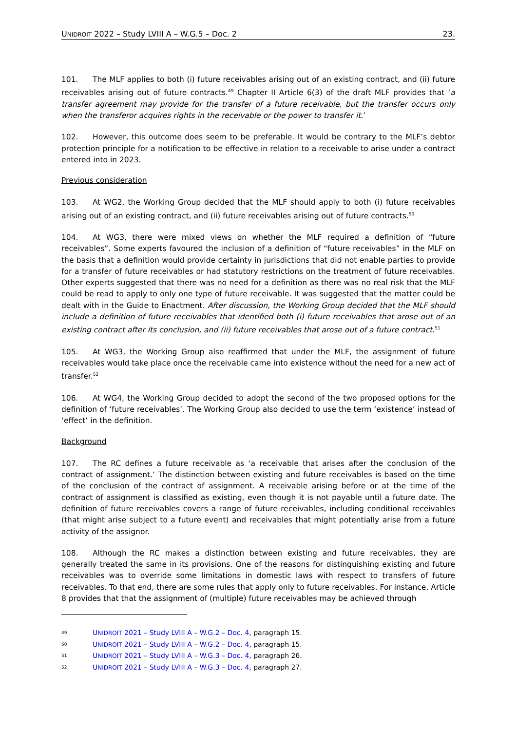UNIDROIT 2022 – Study LVIII A – W.G.5 – Doc. 2 23.
101. The MLF applies to both (i) future receivables arising out of an existing contract, and (ii) future receivables arising out of future contracts.<sup>49</sup> Chapter II Article 6(3) of the draft MLF provides that ‘a transfer agreement may provide for the transfer of a future receivable, but the transfer occurs only when the transferor acquires rights in the receivable or the power to transfer it.’
102. However, this outcome does seem to be preferable. It would be contrary to the MLF’s debtor protection principle for a notification to be effective in relation to a receivable to arise under a contract entered into in 2023.
Previous consideration
103. At WG2, the Working Group decided that the MLF should apply to both (i) future receivables arising out of an existing contract, and (ii) future receivables arising out of future contracts.<sup>50</sup>
104. At WG3, there were mixed views on whether the MLF required a definition of “future receivables”. Some experts favoured the inclusion of a definition of “future receivables” in the MLF on the basis that a definition would provide certainty in jurisdictions that did not enable parties to provide for a transfer of future receivables or had statutory restrictions on the treatment of future receivables. Other experts suggested that there was no need for a definition as there was no real risk that the MLF could be read to apply to only one type of future receivable. It was suggested that the matter could be dealt with in the Guide to Enactment. After discussion, the Working Group decided that the MLF should include a definition of future receivables that identified both (i) future receivables that arose out of an existing contract after its conclusion, and (ii) future receivables that arose out of a future contract.<sup>51</sup>
105. At WG3, the Working Group also reaffirmed that under the MLF, the assignment of future receivables would take place once the receivable came into existence without the need for a new act of transfer.<sup>52</sup>
106. At WG4, the Working Group decided to adopt the second of the two proposed options for the definition of ‘future receivables’. The Working Group also decided to use the term ‘existence’ instead of ‘effect’ in the definition.
Background
107. The RC defines a future receivable as ‘a receivable that arises after the conclusion of the contract of assignment.’ The distinction between existing and future receivables is based on the time of the conclusion of the contract of assignment. A receivable arising before or at the time of the contract of assignment is classified as existing, even though it is not payable until a future date. The definition of future receivables covers a range of future receivables, including conditional receivables (that might arise subject to a future event) and receivables that might potentially arise from a future activity of the assignor.
108. Although the RC makes a distinction between existing and future receivables, they are generally treated the same in its provisions. One of the reasons for distinguishing existing and future receivables was to override some limitations in domestic laws with respect to transfers of future receivables. To that end, there are some rules that apply only to future receivables. For instance, Article 8 provides that that the assignment of (multiple) future receivables may be achieved through
49 UNIDROIT 2021 – Study LVIII A – W.G.2 – Doc. 4, paragraph 15.
50 UNIDROIT 2021 – Study LVIII A – W.G.2 – Doc. 4, paragraph 15.
51 UNIDROIT 2021 – Study LVIII A – W.G.3 – Doc. 4, paragraph 26.
52 UNIDROIT 2021 – Study LVIII A – W.G.3 – Doc. 4, paragraph 27.